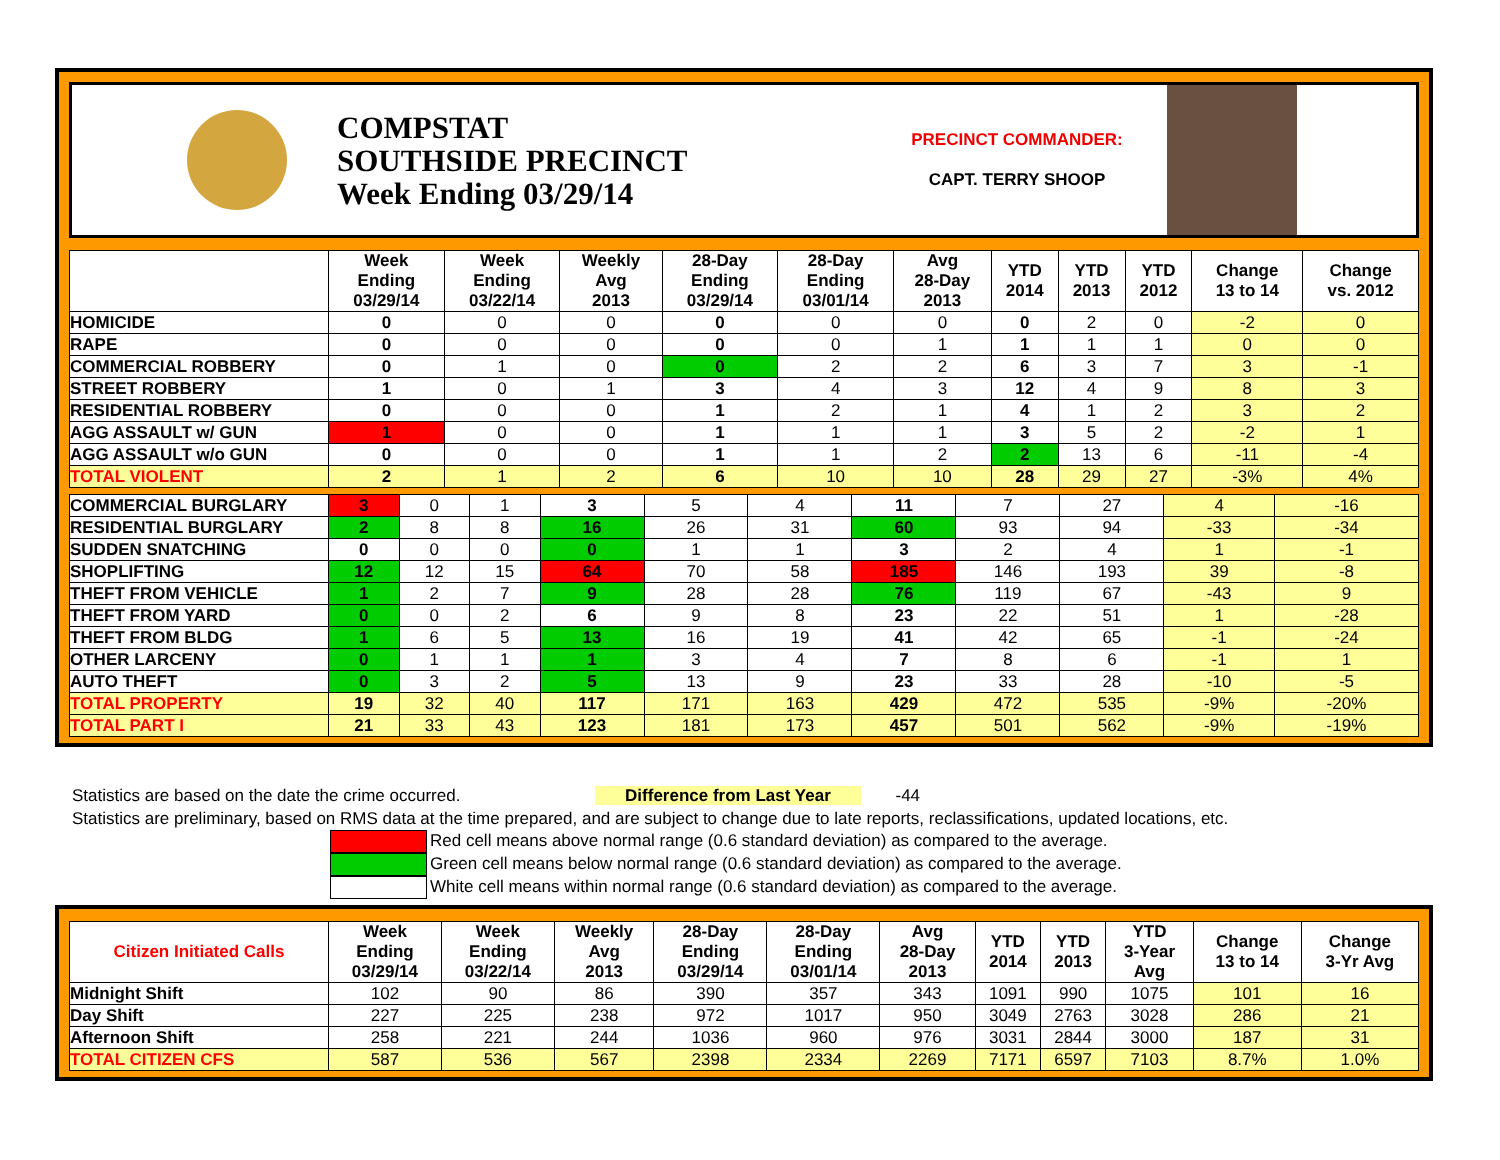COMPSTAT
SOUTHSIDE PRECINCT
Week Ending 03/29/14
PRECINCT COMMANDER:
CAPT. TERRY SHOOP
| | Week Ending 03/29/14 | Week Ending 03/22/14 | Weekly Avg 2013 | 28-Day Ending 03/29/14 | 28-Day Ending 03/01/14 | Avg 28-Day 2013 | YTD 2014 | YTD 2013 | YTD 2012 | Change 13 to 14 | Change vs. 2012 |
| --- | --- | --- | --- | --- | --- | --- | --- | --- | --- | --- | --- |
| HOMICIDE | 0 | 0 | 0 | 0 | 0 | 0 | 0 | 2 | 0 | -2 | 0 |
| RAPE | 0 | 0 | 0 | 0 | 0 | 1 | 1 | 1 | 1 | 0 | 0 |
| COMMERCIAL ROBBERY | 0 | 1 | 0 | 0 | 2 | 2 | 6 | 3 | 7 | 3 | -1 |
| STREET ROBBERY | 1 | 0 | 1 | 3 | 4 | 3 | 12 | 4 | 9 | 8 | 3 |
| RESIDENTIAL ROBBERY | 0 | 0 | 0 | 1 | 2 | 1 | 4 | 1 | 2 | 3 | 2 |
| AGG ASSAULT w/ GUN | 1 | 0 | 0 | 1 | 1 | 1 | 3 | 5 | 2 | -2 | 1 |
| AGG ASSAULT w/o GUN | 0 | 0 | 0 | 1 | 1 | 2 | 2 | 13 | 6 | -11 | -4 |
| TOTAL VIOLENT | 2 | 1 | 2 | 6 | 10 | 10 | 28 | 29 | 27 | -3% | 4% |
| COMMERCIAL BURGLARY | 3 | 0 | 1 | 3 | 5 | 4 | 11 | 7 | 27 | 4 | -16 |
| RESIDENTIAL BURGLARY | 2 | 8 | 8 | 16 | 26 | 31 | 60 | 93 | 94 | -33 | -34 |
| SUDDEN SNATCHING | 0 | 0 | 0 | 0 | 1 | 1 | 3 | 2 | 4 | 1 | -1 |
| SHOPLIFTING | 12 | 12 | 15 | 64 | 70 | 58 | 185 | 146 | 193 | 39 | -8 |
| THEFT FROM VEHICLE | 1 | 2 | 7 | 9 | 28 | 28 | 76 | 119 | 67 | -43 | 9 |
| THEFT FROM YARD | 0 | 0 | 2 | 6 | 9 | 8 | 23 | 22 | 51 | 1 | -28 |
| THEFT FROM BLDG | 1 | 6 | 5 | 13 | 16 | 19 | 41 | 42 | 65 | -1 | -24 |
| OTHER LARCENY | 0 | 1 | 1 | 1 | 3 | 4 | 7 | 8 | 6 | -1 | 1 |
| AUTO THEFT | 0 | 3 | 2 | 5 | 13 | 9 | 23 | 33 | 28 | -10 | -5 |
| TOTAL PROPERTY | 19 | 32 | 40 | 117 | 171 | 163 | 429 | 472 | 535 | -9% | -20% |
| TOTAL PART I | 21 | 33 | 43 | 123 | 181 | 173 | 457 | 501 | 562 | -9% | -19% |
Statistics are based on the date the crime occurred. Difference from Last Year -44
Statistics are preliminary, based on RMS data at the time prepared, and are subject to change due to late reports, reclassifications, updated locations, etc.
Red cell means above normal range (0.6 standard deviation) as compared to the average.
Green cell means below normal range (0.6 standard deviation) as compared to the average.
White cell means within normal range (0.6 standard deviation) as compared to the average.
| Citizen Initiated Calls | Week Ending 03/29/14 | Week Ending 03/22/14 | Weekly Avg 2013 | 28-Day Ending 03/29/14 | 28-Day Ending 03/01/14 | Avg 28-Day 2013 | YTD 2014 | YTD 2013 | YTD 3-Year Avg | Change 13 to 14 | Change 3-Yr Avg |
| --- | --- | --- | --- | --- | --- | --- | --- | --- | --- | --- | --- |
| Midnight Shift | 102 | 90 | 86 | 390 | 357 | 343 | 1091 | 990 | 1075 | 101 | 16 |
| Day Shift | 227 | 225 | 238 | 972 | 1017 | 950 | 3049 | 2763 | 3028 | 286 | 21 |
| Afternoon Shift | 258 | 221 | 244 | 1036 | 960 | 976 | 3031 | 2844 | 3000 | 187 | 31 |
| TOTAL CITIZEN CFS | 587 | 536 | 567 | 2398 | 2334 | 2269 | 7171 | 6597 | 7103 | 8.7% | 1.0% |